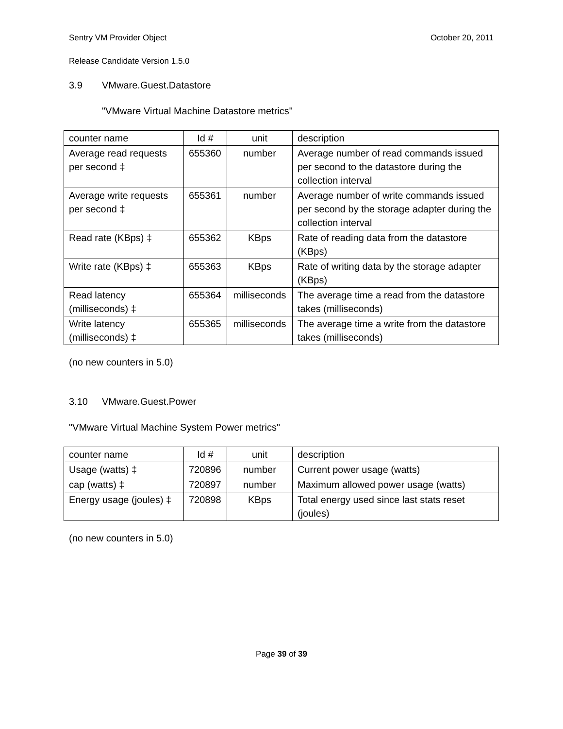Sentry VM Provider Object October 20, 2011
Release Candidate Version 1.5.0
3.9 VMware.Guest.Datastore
"VMware Virtual Machine Datastore metrics"
| counter name | Id # | unit | description |
| Average read requests per second ‡ | 655360 | number | Average number of read commands issued per second to the datastore during the collection interval |
| Average write requests per second ‡ | 655361 | number | Average number of write commands issued per second by the storage adapter during the collection interval |
| Read rate (KBps) ‡ | 655362 | KBps | Rate of reading data from the datastore (KBps) |
| Write rate (KBps) ‡ | 655363 | KBps | Rate of writing data by the storage adapter (KBps) |
| Read latency (milliseconds) ‡ | 655364 | milliseconds | The average time a read from the datastore takes (milliseconds) |
| Write latency (milliseconds) ‡ | 655365 | milliseconds | The average time a write from the datastore takes (milliseconds) |
(no new counters in 5.0)
3.10 VMware.Guest.Power
"VMware Virtual Machine System Power metrics"
| counter name | Id # | unit | description |
| Usage (watts) ‡ | 720896 | number | Current power usage (watts) |
| cap (watts) ‡ | 720897 | number | Maximum allowed power usage (watts) |
| Energy usage (joules) ‡ | 720898 | KBps | Total energy used since last stats reset (joules) |
(no new counters in 5.0)
Page 39 of 39